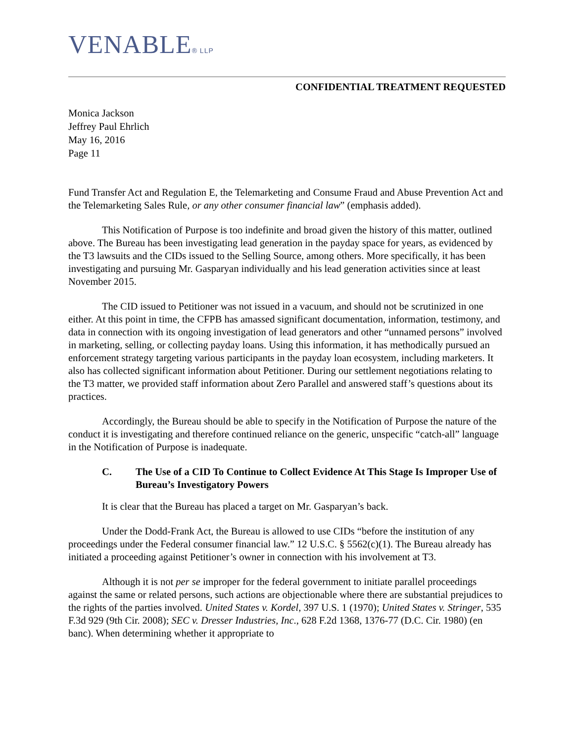VENABLE® LLP
CONFIDENTIAL TREATMENT REQUESTED
Monica Jackson
Jeffrey Paul Ehrlich
May 16, 2016
Page 11
Fund Transfer Act and Regulation E, the Telemarketing and Consume Fraud and Abuse Prevention Act and the Telemarketing Sales Rule, or any other consumer financial law” (emphasis added).
This Notification of Purpose is too indefinite and broad given the history of this matter, outlined above. The Bureau has been investigating lead generation in the payday space for years, as evidenced by the T3 lawsuits and the CIDs issued to the Selling Source, among others. More specifically, it has been investigating and pursuing Mr. Gasparyan individually and his lead generation activities since at least November 2015.
The CID issued to Petitioner was not issued in a vacuum, and should not be scrutinized in one either. At this point in time, the CFPB has amassed significant documentation, information, testimony, and data in connection with its ongoing investigation of lead generators and other “unnamed persons” involved in marketing, selling, or collecting payday loans. Using this information, it has methodically pursued an enforcement strategy targeting various participants in the payday loan ecosystem, including marketers. It also has collected significant information about Petitioner. During our settlement negotiations relating to the T3 matter, we provided staff information about Zero Parallel and answered staff’s questions about its practices.
Accordingly, the Bureau should be able to specify in the Notification of Purpose the nature of the conduct it is investigating and therefore continued reliance on the generic, unspecific “catch-all” language in the Notification of Purpose is inadequate.
C. The Use of a CID To Continue to Collect Evidence At This Stage Is Improper Use of Bureau’s Investigatory Powers
It is clear that the Bureau has placed a target on Mr. Gasparyan’s back.
Under the Dodd-Frank Act, the Bureau is allowed to use CIDs “before the institution of any proceedings under the Federal consumer financial law.” 12 U.S.C. § 5562(c)(1). The Bureau already has initiated a proceeding against Petitioner’s owner in connection with his involvement at T3.
Although it is not per se improper for the federal government to initiate parallel proceedings against the same or related persons, such actions are objectionable where there are substantial prejudices to the rights of the parties involved. United States v. Kordel, 397 U.S. 1 (1970); United States v. Stringer, 535 F.3d 929 (9th Cir. 2008); SEC v. Dresser Industries, Inc., 628 F.2d 1368, 1376-77 (D.C. Cir. 1980) (en banc). When determining whether it appropriate to